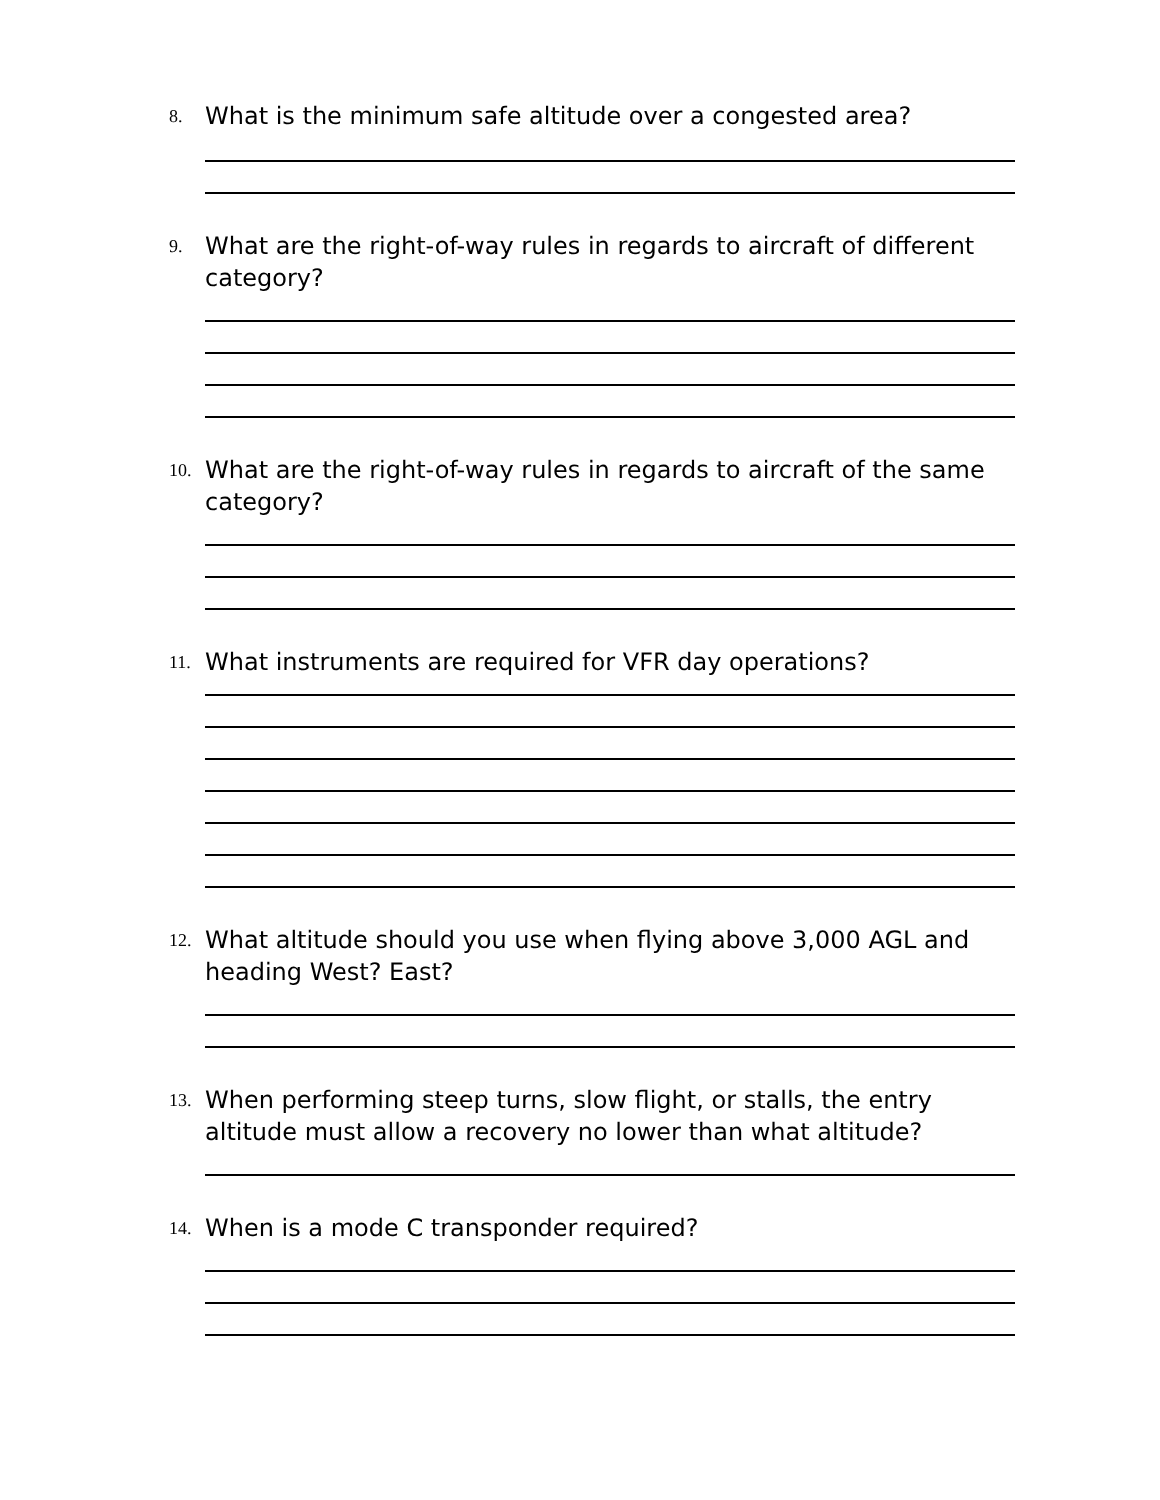8. What is the minimum safe altitude over a congested area?
9. What are the right-of-way rules in regards to aircraft of different category?
10. What are the right-of-way rules in regards to aircraft of the same category?
11. What instruments are required for VFR day operations?
12. What altitude should you use when flying above 3,000 AGL and heading West? East?
13. When performing steep turns, slow flight, or stalls, the entry altitude must allow a recovery no lower than what altitude?
14. When is a mode C transponder required?